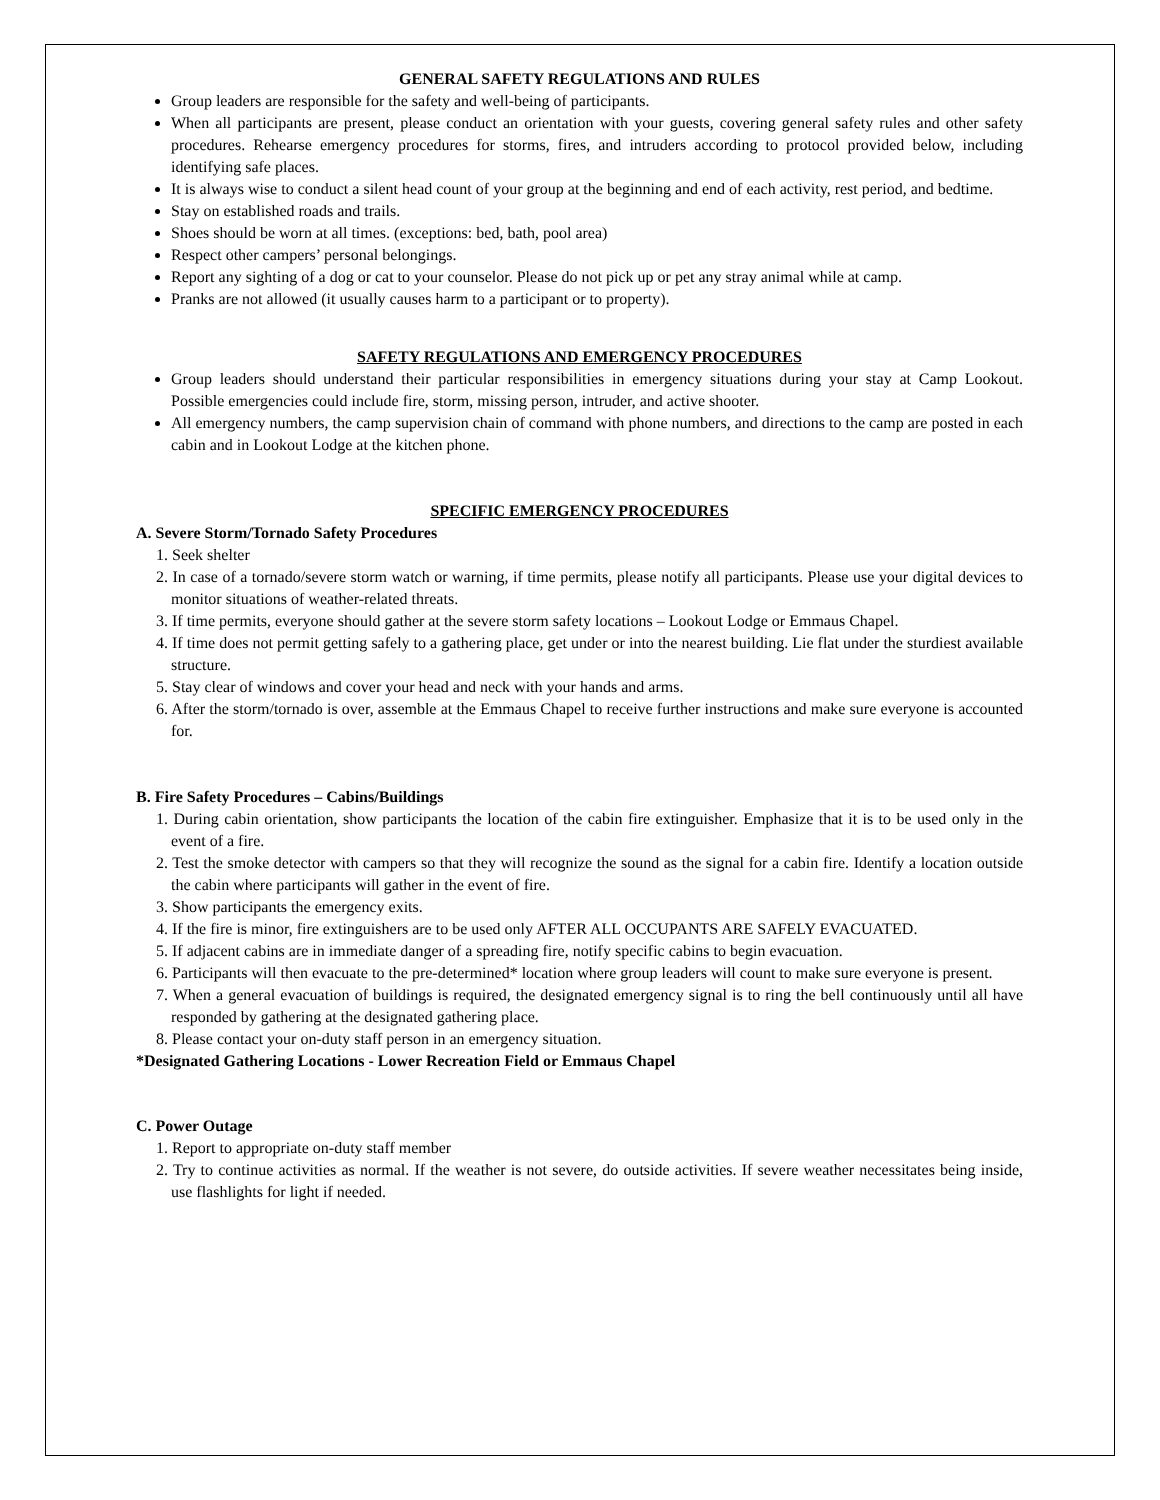GENERAL SAFETY REGULATIONS AND RULES
Group leaders are responsible for the safety and well-being of participants.
When all participants are present, please conduct an orientation with your guests, covering general safety rules and other safety procedures. Rehearse emergency procedures for storms, fires, and intruders according to protocol provided below, including identifying safe places.
It is always wise to conduct a silent head count of your group at the beginning and end of each activity, rest period, and bedtime.
Stay on established roads and trails.
Shoes should be worn at all times. (exceptions: bed, bath, pool area)
Respect other campers’ personal belongings.
Report any sighting of a dog or cat to your counselor. Please do not pick up or pet any stray animal while at camp.
Pranks are not allowed (it usually causes harm to a participant or to property).
SAFETY REGULATIONS AND EMERGENCY PROCEDURES
Group leaders should understand their particular responsibilities in emergency situations during your stay at Camp Lookout. Possible emergencies could include fire, storm, missing person, intruder, and active shooter.
All emergency numbers, the camp supervision chain of command with phone numbers, and directions to the camp are posted in each cabin and in Lookout Lodge at the kitchen phone.
SPECIFIC EMERGENCY PROCEDURES
A. Severe Storm/Tornado Safety Procedures
1. Seek shelter
2. In case of a tornado/severe storm watch or warning, if time permits, please notify all participants. Please use your digital devices to monitor situations of weather-related threats.
3. If time permits, everyone should gather at the severe storm safety locations – Lookout Lodge or Emmaus Chapel.
4. If time does not permit getting safely to a gathering place, get under or into the nearest building. Lie flat under the sturdiest available structure.
5. Stay clear of windows and cover your head and neck with your hands and arms.
6. After the storm/tornado is over, assemble at the Emmaus Chapel to receive further instructions and make sure everyone is accounted for.
B. Fire Safety Procedures – Cabins/Buildings
1. During cabin orientation, show participants the location of the cabin fire extinguisher. Emphasize that it is to be used only in the event of a fire.
2. Test the smoke detector with campers so that they will recognize the sound as the signal for a cabin fire. Identify a location outside the cabin where participants will gather in the event of fire.
3. Show participants the emergency exits.
4. If the fire is minor, fire extinguishers are to be used only AFTER ALL OCCUPANTS ARE SAFELY EVACUATED.
5. If adjacent cabins are in immediate danger of a spreading fire, notify specific cabins to begin evacuation.
6. Participants will then evacuate to the pre-determined* location where group leaders will count to make sure everyone is present.
7. When a general evacuation of buildings is required, the designated emergency signal is to ring the bell continuously until all have responded by gathering at the designated gathering place.
8. Please contact your on-duty staff person in an emergency situation.
*Designated Gathering Locations - Lower Recreation Field or Emmaus Chapel
C. Power Outage
1. Report to appropriate on-duty staff member
2. Try to continue activities as normal. If the weather is not severe, do outside activities. If severe weather necessitates being inside, use flashlights for light if needed.